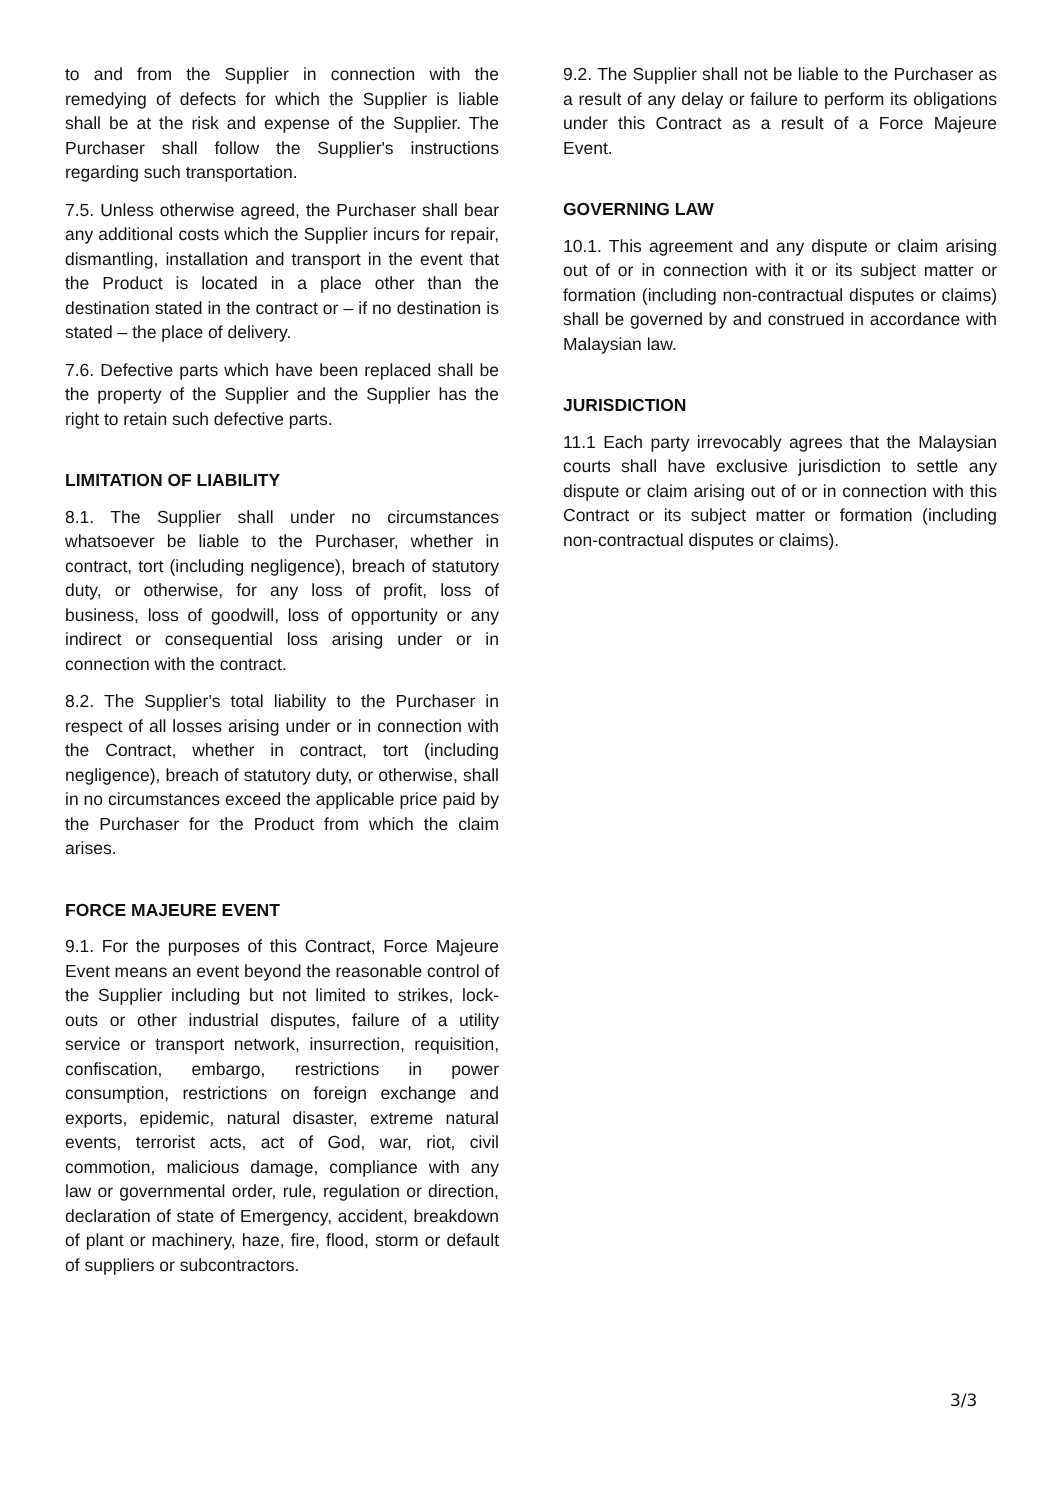to and from the Supplier in connection with the remedying of defects for which the Supplier is liable shall be at the risk and expense of the Supplier. The Purchaser shall follow the Supplier's instructions regarding such transportation.
7.5. Unless otherwise agreed, the Purchaser shall bear any additional costs which the Supplier incurs for repair, dismantling, installation and transport in the event that the Product is located in a place other than the destination stated in the contract or – if no destination is stated – the place of delivery.
7.6. Defective parts which have been replaced shall be the property of the Supplier and the Supplier has the right to retain such defective parts.
LIMITATION OF LIABILITY
8.1. The Supplier shall under no circumstances whatsoever be liable to the Purchaser, whether in contract, tort (including negligence), breach of statutory duty, or otherwise, for any loss of profit, loss of business, loss of goodwill, loss of opportunity or any indirect or consequential loss arising under or in connection with the contract.
8.2. The Supplier's total liability to the Purchaser in respect of all losses arising under or in connection with the Contract, whether in contract, tort (including negligence), breach of statutory duty, or otherwise, shall in no circumstances exceed the applicable price paid by the Purchaser for the Product from which the claim arises.
FORCE MAJEURE EVENT
9.1. For the purposes of this Contract, Force Majeure Event means an event beyond the reasonable control of the Supplier including but not limited to strikes, lock-outs or other industrial disputes, failure of a utility service or transport network, insurrection, requisition, confiscation, embargo, restrictions in power consumption, restrictions on foreign exchange and exports, epidemic, natural disaster, extreme natural events, terrorist acts, act of God, war, riot, civil commotion, malicious damage, compliance with any law or governmental order, rule, regulation or direction, declaration of state of Emergency, accident, breakdown of plant or machinery, haze, fire, flood, storm or default of suppliers or subcontractors.
9.2. The Supplier shall not be liable to the Purchaser as a result of any delay or failure to perform its obligations under this Contract as a result of a Force Majeure Event.
GOVERNING LAW
10.1. This agreement and any dispute or claim arising out of or in connection with it or its subject matter or formation (including non-contractual disputes or claims) shall be governed by and construed in accordance with Malaysian law.
JURISDICTION
11.1 Each party irrevocably agrees that the Malaysian courts shall have exclusive jurisdiction to settle any dispute or claim arising out of or in connection with this Contract or its subject matter or formation (including non-contractual disputes or claims).
3/3